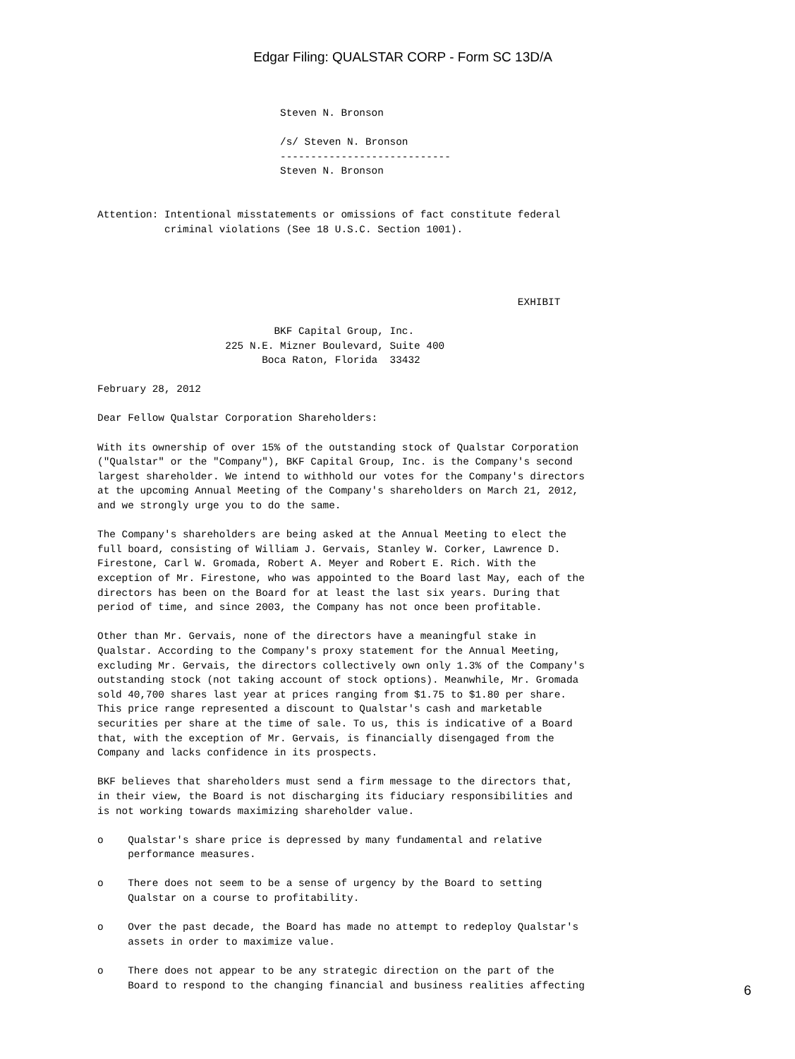Edgar Filing: QUALSTAR CORP - Form SC 13D/A
                              Steven N. Bronson

                              /s/ Steven N. Bronson
                              ----------------------------
                              Steven N. Bronson


Attention: Intentional misstatements or omissions of fact constitute federal
           criminal violations (See 18 U.S.C. Section 1001).




                                                                     EXHIBIT

                             BKF Capital Group, Inc.
                     225 N.E. Mizner Boulevard, Suite 400
                           Boca Raton, Florida  33432

February 28, 2012

Dear Fellow Qualstar Corporation Shareholders:

With its ownership of over 15% of the outstanding stock of Qualstar Corporation
("Qualstar" or the "Company"), BKF Capital Group, Inc. is the Company's second
largest shareholder. We intend to withhold our votes for the Company's directors
at the upcoming Annual Meeting of the Company's shareholders on March 21, 2012,
and we strongly urge you to do the same.

The Company's shareholders are being asked at the Annual Meeting to elect the
full board, consisting of William J. Gervais, Stanley W. Corker, Lawrence D.
Firestone, Carl W. Gromada, Robert A. Meyer and Robert E. Rich. With the
exception of Mr. Firestone, who was appointed to the Board last May, each of the
directors has been on the Board for at least the last six years. During that
period of time, and since 2003, the Company has not once been profitable.

Other than Mr. Gervais, none of the directors have a meaningful stake in
Qualstar. According to the Company's proxy statement for the Annual Meeting,
excluding Mr. Gervais, the directors collectively own only 1.3% of the Company's
outstanding stock (not taking account of stock options). Meanwhile, Mr. Gromada
sold 40,700 shares last year at prices ranging from $1.75 to $1.80 per share.
This price range represented a discount to Qualstar's cash and marketable
securities per share at the time of sale. To us, this is indicative of a Board
that, with the exception of Mr. Gervais, is financially disengaged from the
Company and lacks confidence in its prospects.

BKF believes that shareholders must send a firm message to the directors that,
in their view, the Board is not discharging its fiduciary responsibilities and
is not working towards maximizing shareholder value.

o    Qualstar's share price is depressed by many fundamental and relative
     performance measures.

o    There does not seem to be a sense of urgency by the Board to setting
     Qualstar on a course to profitability.

o    Over the past decade, the Board has made no attempt to redeploy Qualstar's
     assets in order to maximize value.

o    There does not appear to be any strategic direction on the part of the
     Board to respond to the changing financial and business realities affecting
6